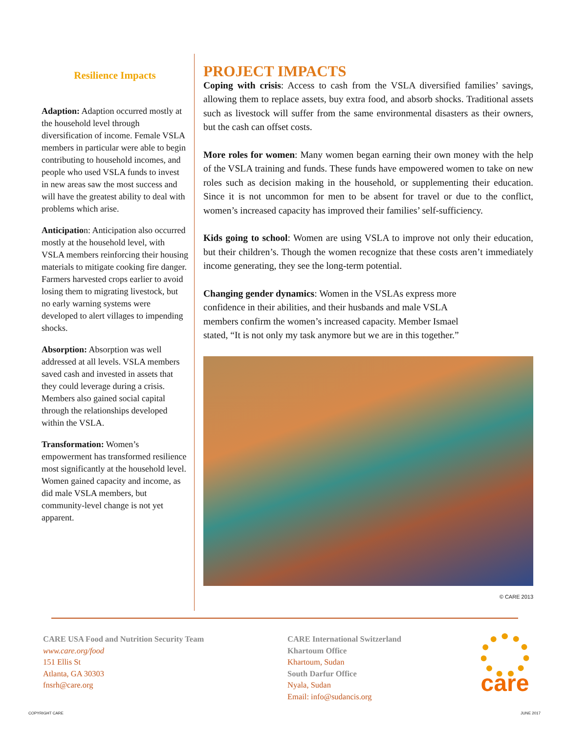Resilience Impacts
Adaption: Adaption occurred mostly at the household level through diversification of income. Female VSLA members in particular were able to begin contributing to household incomes, and people who used VSLA funds to invest in new areas saw the most success and will have the greatest ability to deal with problems which arise.
Anticipation: Anticipation also occurred mostly at the household level, with VSLA members reinforcing their housing materials to mitigate cooking fire danger. Farmers harvested crops earlier to avoid losing them to migrating livestock, but no early warning systems were developed to alert villages to impending shocks.
Absorption: Absorption was well addressed at all levels. VSLA members saved cash and invested in assets that they could leverage during a crisis. Members also gained social capital through the relationships developed within the VSLA.
Transformation: Women’s empowerment has transformed resilience most significantly at the household level. Women gained capacity and income, as did male VSLA members, but community-level change is not yet apparent.
PROJECT IMPACTS
Coping with crisis: Access to cash from the VSLA diversified families’ savings, allowing them to replace assets, buy extra food, and absorb shocks. Traditional assets such as livestock will suffer from the same environmental disasters as their owners, but the cash can offset costs.
More roles for women: Many women began earning their own money with the help of the VSLA training and funds. These funds have empowered women to take on new roles such as decision making in the household, or supplementing their education. Since it is not uncommon for men to be absent for travel or due to the conflict, women’s increased capacity has improved their families’ self-sufficiency.
Kids going to school: Women are using VSLA to improve not only their education, but their children’s. Though the women recognize that these costs aren’t immediately income generating, they see the long-term potential.
Changing gender dynamics: Women in the VSLAs express more confidence in their abilities, and their husbands and male VSLA members confirm the women’s increased capacity. Member Ismael stated, “It is not only my task anymore but we are in this together.”
© CARE 2013
CARE USA Food and Nutrition Security Team
www.care.org/food
151 Ellis St
Atlanta, GA 30303
fnsrh@care.org
CARE International Switzerland
Khartoum Office
Khartoum, Sudan
South Darfur Office
Nyala, Sudan
Email: info@sudancis.org
care
COPYRIGHT CARE JUNE 2017